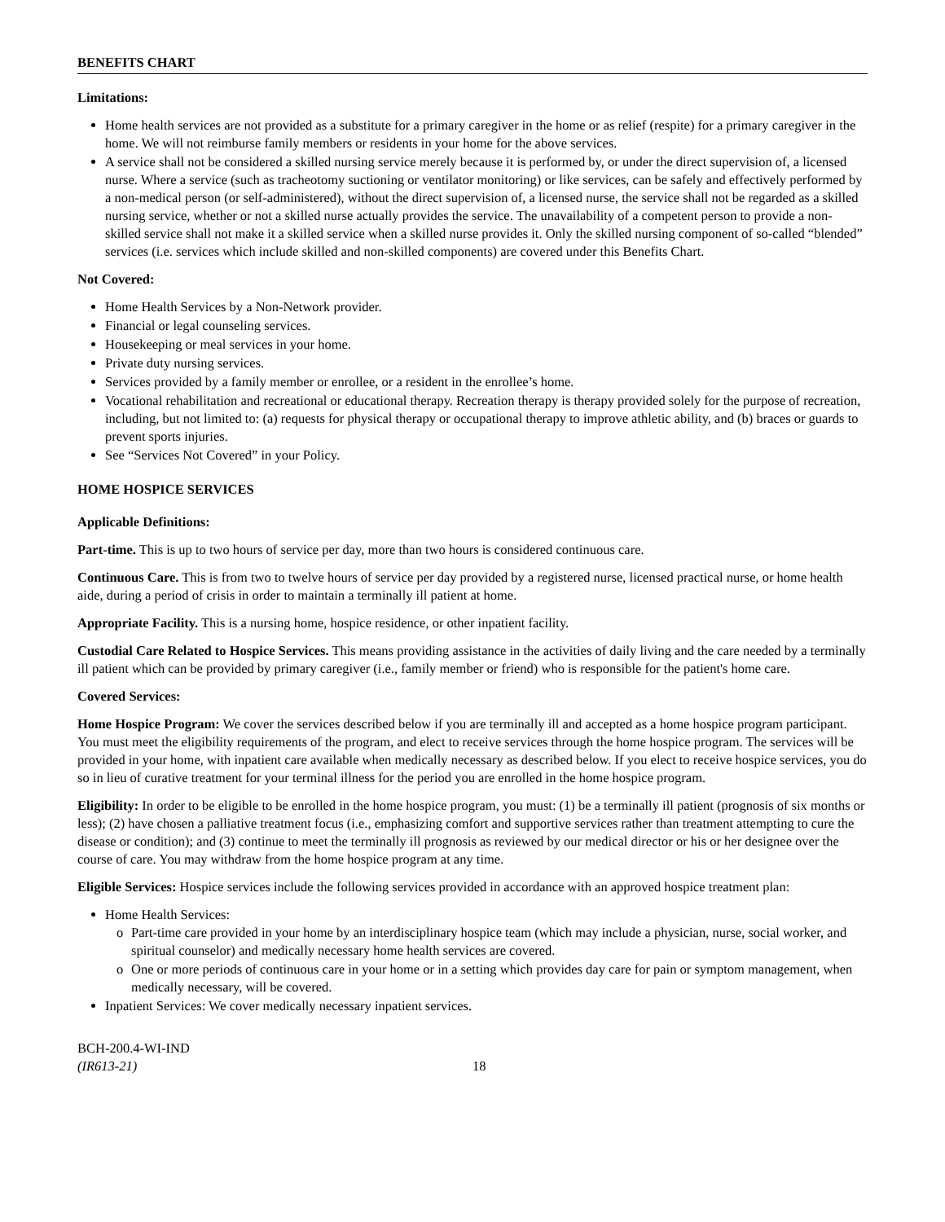BENEFITS CHART
Limitations:
Home health services are not provided as a substitute for a primary caregiver in the home or as relief (respite) for a primary caregiver in the home. We will not reimburse family members or residents in your home for the above services.
A service shall not be considered a skilled nursing service merely because it is performed by, or under the direct supervision of, a licensed nurse. Where a service (such as tracheotomy suctioning or ventilator monitoring) or like services, can be safely and effectively performed by a non-medical person (or self-administered), without the direct supervision of, a licensed nurse, the service shall not be regarded as a skilled nursing service, whether or not a skilled nurse actually provides the service. The unavailability of a competent person to provide a non-skilled service shall not make it a skilled service when a skilled nurse provides it. Only the skilled nursing component of so-called “blended” services (i.e. services which include skilled and non-skilled components) are covered under this Benefits Chart.
Not Covered:
Home Health Services by a Non-Network provider.
Financial or legal counseling services.
Housekeeping or meal services in your home.
Private duty nursing services.
Services provided by a family member or enrollee, or a resident in the enrollee’s home.
Vocational rehabilitation and recreational or educational therapy. Recreation therapy is therapy provided solely for the purpose of recreation, including, but not limited to: (a) requests for physical therapy or occupational therapy to improve athletic ability, and (b) braces or guards to prevent sports injuries.
See “Services Not Covered” in your Policy.
HOME HOSPICE SERVICES
Applicable Definitions:
Part-time. This is up to two hours of service per day, more than two hours is considered continuous care.
Continuous Care. This is from two to twelve hours of service per day provided by a registered nurse, licensed practical nurse, or home health aide, during a period of crisis in order to maintain a terminally ill patient at home.
Appropriate Facility. This is a nursing home, hospice residence, or other inpatient facility.
Custodial Care Related to Hospice Services. This means providing assistance in the activities of daily living and the care needed by a terminally ill patient which can be provided by primary caregiver (i.e., family member or friend) who is responsible for the patient's home care.
Covered Services:
Home Hospice Program: We cover the services described below if you are terminally ill and accepted as a home hospice program participant. You must meet the eligibility requirements of the program, and elect to receive services through the home hospice program. The services will be provided in your home, with inpatient care available when medically necessary as described below. If you elect to receive hospice services, you do so in lieu of curative treatment for your terminal illness for the period you are enrolled in the home hospice program.
Eligibility: In order to be eligible to be enrolled in the home hospice program, you must: (1) be a terminally ill patient (prognosis of six months or less); (2) have chosen a palliative treatment focus (i.e., emphasizing comfort and supportive services rather than treatment attempting to cure the disease or condition); and (3) continue to meet the terminally ill prognosis as reviewed by our medical director or his or her designee over the course of care. You may withdraw from the home hospice program at any time.
Eligible Services: Hospice services include the following services provided in accordance with an approved hospice treatment plan:
Home Health Services:
o Part-time care provided in your home by an interdisciplinary hospice team (which may include a physician, nurse, social worker, and spiritual counselor) and medically necessary home health services are covered.
o One or more periods of continuous care in your home or in a setting which provides day care for pain or symptom management, when medically necessary, will be covered.
Inpatient Services: We cover medically necessary inpatient services.
BCH-200.4-WI-IND
(IR613-21)
18